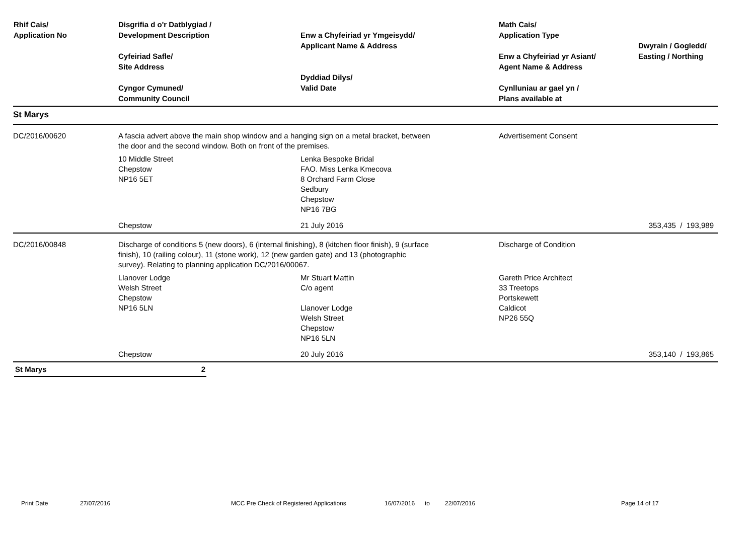| Rhif Cais/ Application No | Disgrifia d o'r Datblygiad / Development Description Cyfeiriad Safle/ Site Address Cyngor Cymuned/ Community Council | Enw a Chyfeiriad yr Ymgeisydd/ Applicant Name & Address Dyddiad Dilys/ Valid Date | Math Cais/ Application Type Enw a Chyfeiriad yr Asiant/ Agent Name & Address Cynlluniau ar gael yn / Plans available at | Dwyrain / Gogledd/ Easting / Northing |
| --- | --- | --- | --- | --- |
| St Marys | | | | |
| DC/2016/00620 | A fascia advert above the main shop window and a hanging sign on a metal bracket, between the door and the second window. Both on front of the premises. | | Advertisement Consent | |
| | 10 Middle Street Chepstow NP16 5ET | Lenka Bespoke Bridal FAO. Miss Lenka Kmecova 8 Orchard Farm Close Sedbury Chepstow NP16 7BG | | |
| | Chepstow | 21 July 2016 | | 353,435 / 193,989 |
| DC/2016/00848 | Discharge of conditions 5 (new doors), 6 (internal finishing), 8 (kitchen floor finish), 9 (surface finish), 10 (railing colour), 11 (stone work), 12 (new garden gate) and 13 (photographic survey). Relating to planning application DC/2016/00067. | | Discharge of Condition | |
| | Llanover Lodge Welsh Street Chepstow NP16 5LN | Mr Stuart Mattin C/o agent Llanover Lodge Welsh Street Chepstow NP16 5LN | Gareth Price Architect 33 Treetops Portskewett Caldicot NP26 55Q | |
| | Chepstow | 20 July 2016 | | 353,140 / 193,865 |
St Marys 2
Print Date 27/07/2016 MCC Pre Check of Registered Applications 16/07/2016 to 22/07/2016 Page 14 of 17